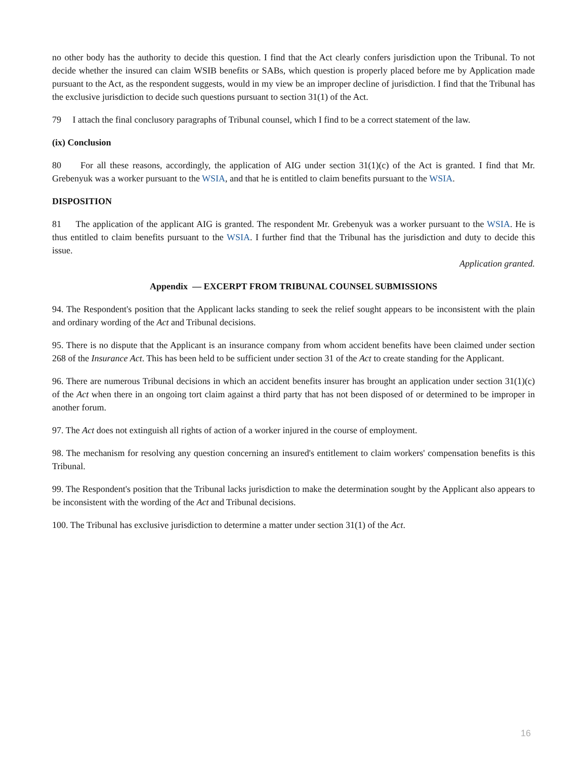no other body has the authority to decide this question. I find that the Act clearly confers jurisdiction upon the Tribunal. To not decide whether the insured can claim WSIB benefits or SABs, which question is properly placed before me by Application made pursuant to the Act, as the respondent suggests, would in my view be an improper decline of jurisdiction. I find that the Tribunal has the exclusive jurisdiction to decide such questions pursuant to section 31(1) of the Act.
79 I attach the final conclusory paragraphs of Tribunal counsel, which I find to be a correct statement of the law.
(ix) Conclusion
80 For all these reasons, accordingly, the application of AIG under section 31(1)(c) of the Act is granted. I find that Mr. Grebenyuk was a worker pursuant to the WSIA, and that he is entitled to claim benefits pursuant to the WSIA.
DISPOSITION
81 The application of the applicant AIG is granted. The respondent Mr. Grebenyuk was a worker pursuant to the WSIA. He is thus entitled to claim benefits pursuant to the WSIA. I further find that the Tribunal has the jurisdiction and duty to decide this issue.
Application granted.
Appendix — EXCERPT FROM TRIBUNAL COUNSEL SUBMISSIONS
94. The Respondent's position that the Applicant lacks standing to seek the relief sought appears to be inconsistent with the plain and ordinary wording of the Act and Tribunal decisions.
95. There is no dispute that the Applicant is an insurance company from whom accident benefits have been claimed under section 268 of the Insurance Act. This has been held to be sufficient under section 31 of the Act to create standing for the Applicant.
96. There are numerous Tribunal decisions in which an accident benefits insurer has brought an application under section 31(1)(c) of the Act when there in an ongoing tort claim against a third party that has not been disposed of or determined to be improper in another forum.
97. The Act does not extinguish all rights of action of a worker injured in the course of employment.
98. The mechanism for resolving any question concerning an insured's entitlement to claim workers' compensation benefits is this Tribunal.
99. The Respondent's position that the Tribunal lacks jurisdiction to make the determination sought by the Applicant also appears to be inconsistent with the wording of the Act and Tribunal decisions.
100. The Tribunal has exclusive jurisdiction to determine a matter under section 31(1) of the Act.
16